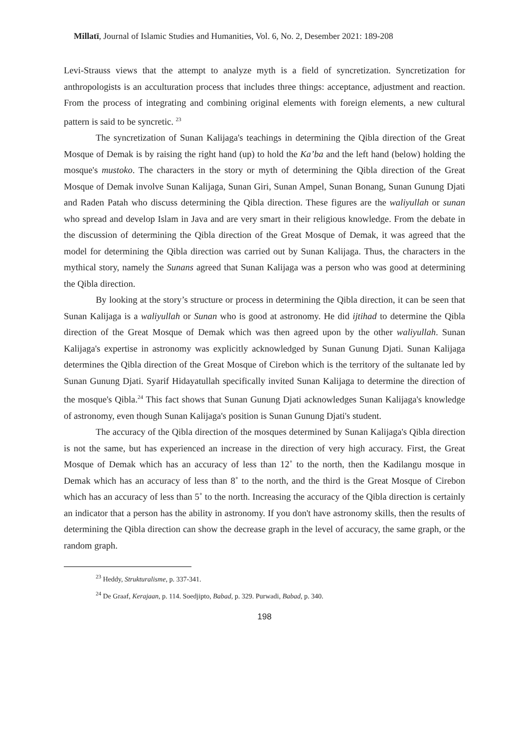Millatī, Journal of Islamic Studies and Humanities, Vol. 6, No. 2, Desember 2021: 189-208
Levi-Strauss views that the attempt to analyze myth is a field of syncretization. Syncretization for anthropologists is an acculturation process that includes three things: acceptance, adjustment and reaction. From the process of integrating and combining original elements with foreign elements, a new cultural pattern is said to be syncretic. <sup>23</sup>
The syncretization of Sunan Kalijaga's teachings in determining the Qibla direction of the Great Mosque of Demak is by raising the right hand (up) to hold the Ka’ba and the left hand (below) holding the mosque's mustoko. The characters in the story or myth of determining the Qibla direction of the Great Mosque of Demak involve Sunan Kalijaga, Sunan Giri, Sunan Ampel, Sunan Bonang, Sunan Gunung Djati and Raden Patah who discuss determining the Qibla direction. These figures are the waliyullah or sunan who spread and develop Islam in Java and are very smart in their religious knowledge. From the debate in the discussion of determining the Qibla direction of the Great Mosque of Demak, it was agreed that the model for determining the Qibla direction was carried out by Sunan Kalijaga. Thus, the characters in the mythical story, namely the Sunans agreed that Sunan Kalijaga was a person who was good at determining the Qibla direction.
By looking at the story’s structure or process in determining the Qibla direction, it can be seen that Sunan Kalijaga is a waliyullah or Sunan who is good at astronomy. He did ijtihad to determine the Qibla direction of the Great Mosque of Demak which was then agreed upon by the other waliyullah. Sunan Kalijaga's expertise in astronomy was explicitly acknowledged by Sunan Gunung Djati. Sunan Kalijaga determines the Qibla direction of the Great Mosque of Cirebon which is the territory of the sultanate led by Sunan Gunung Djati. Syarif Hidayatullah specifically invited Sunan Kalijaga to determine the direction of the mosque's Qibla.<sup>24</sup> This fact shows that Sunan Gunung Djati acknowledges Sunan Kalijaga's knowledge of astronomy, even though Sunan Kalijaga's position is Sunan Gunung Djati's student.
The accuracy of the Qibla direction of the mosques determined by Sunan Kalijaga's Qibla direction is not the same, but has experienced an increase in the direction of very high accuracy. First, the Great Mosque of Demak which has an accuracy of less than 12˚ to the north, then the Kadilangu mosque in Demak which has an accuracy of less than 8˚ to the north, and the third is the Great Mosque of Cirebon which has an accuracy of less than 5˚ to the north. Increasing the accuracy of the Qibla direction is certainly an indicator that a person has the ability in astronomy. If you don't have astronomy skills, then the results of determining the Qibla direction can show the decrease graph in the level of accuracy, the same graph, or the random graph.
<sup>23</sup> Heddy, Strukturalisme, p. 337-341.
<sup>24</sup> De Graaf, Kerajaan, p. 114. Soedjipto, Babad, p. 329. Purwadi, Babad, p. 340.
198